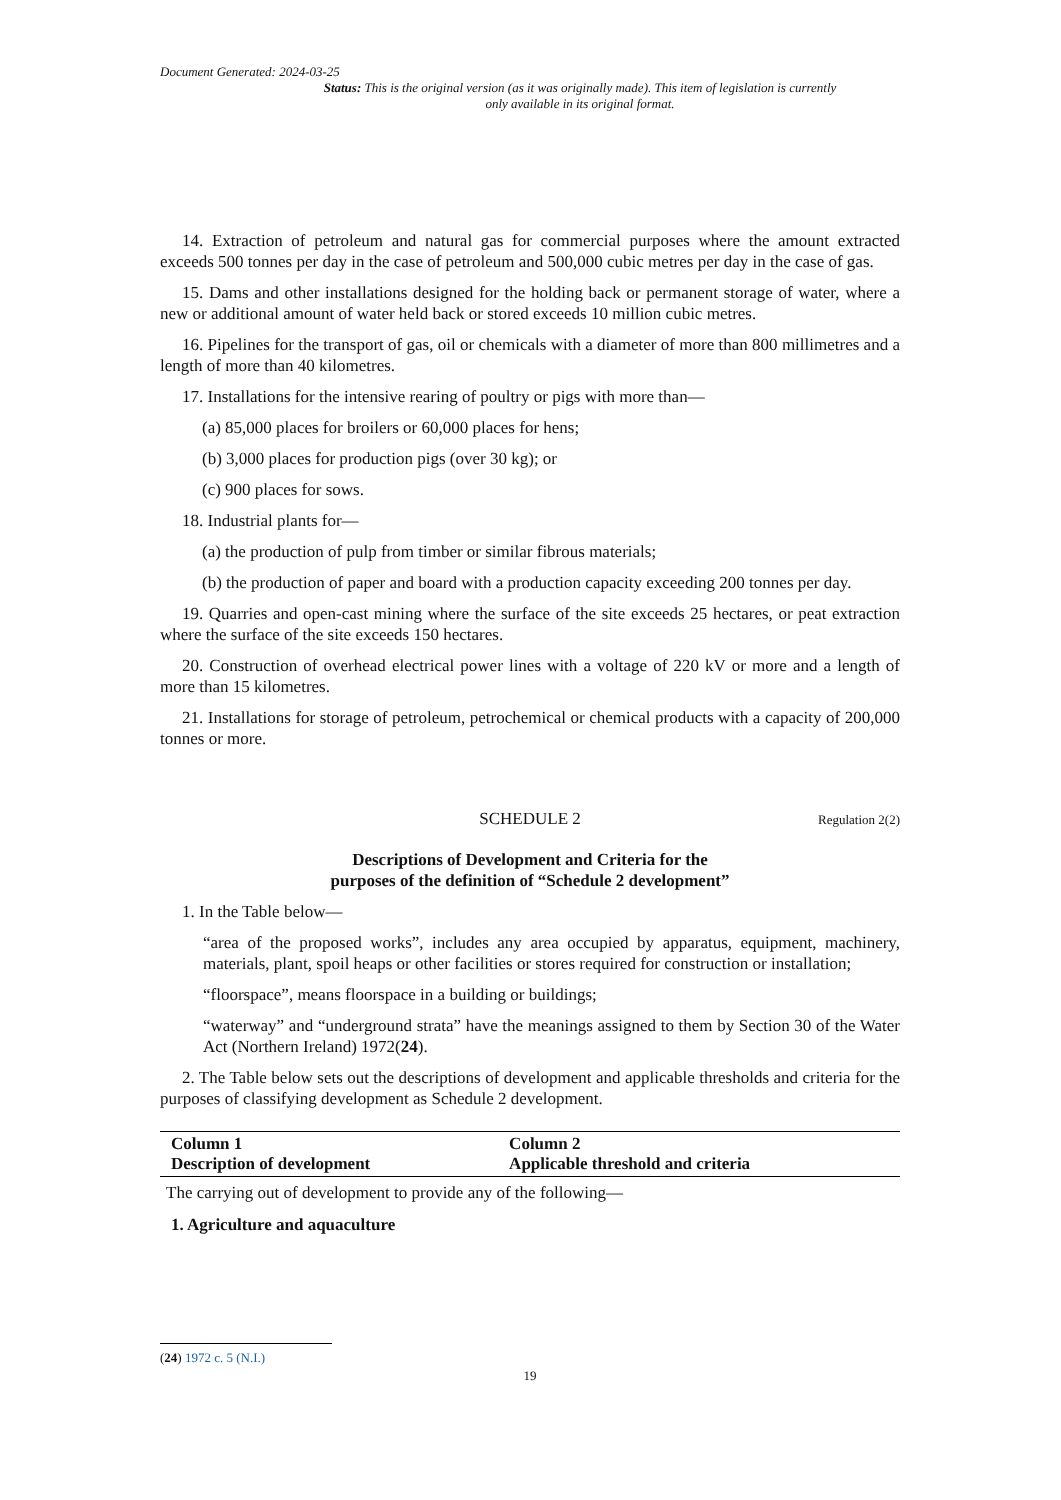Document Generated: 2024-03-25
Status: This is the original version (as it was originally made). This item of legislation is currently only available in its original format.
14. Extraction of petroleum and natural gas for commercial purposes where the amount extracted exceeds 500 tonnes per day in the case of petroleum and 500,000 cubic metres per day in the case of gas.
15. Dams and other installations designed for the holding back or permanent storage of water, where a new or additional amount of water held back or stored exceeds 10 million cubic metres.
16. Pipelines for the transport of gas, oil or chemicals with a diameter of more than 800 millimetres and a length of more than 40 kilometres.
17. Installations for the intensive rearing of poultry or pigs with more than—
(a) 85,000 places for broilers or 60,000 places for hens;
(b) 3,000 places for production pigs (over 30 kg); or
(c) 900 places for sows.
18. Industrial plants for—
(a) the production of pulp from timber or similar fibrous materials;
(b) the production of paper and board with a production capacity exceeding 200 tonnes per day.
19. Quarries and open-cast mining where the surface of the site exceeds 25 hectares, or peat extraction where the surface of the site exceeds 150 hectares.
20. Construction of overhead electrical power lines with a voltage of 220 kV or more and a length of more than 15 kilometres.
21. Installations for storage of petroleum, petrochemical or chemical products with a capacity of 200,000 tonnes or more.
SCHEDULE 2 Regulation 2(2)
Descriptions of Development and Criteria for the
purposes of the definition of “Schedule 2 development”
1. In the Table below—
“area of the proposed works”, includes any area occupied by apparatus, equipment, machinery, materials, plant, spoil heaps or other facilities or stores required for construction or installation;
“floorspace”, means floorspace in a building or buildings;
“waterway” and “underground strata” have the meanings assigned to them by Section 30 of the Water Act (Northern Ireland) 1972(24).
2. The Table below sets out the descriptions of development and applicable thresholds and criteria for the purposes of classifying development as Schedule 2 development.
| Column 1 Description of development | Column 2 Applicable threshold and criteria |
| --- | --- |
| The carrying out of development to provide any of the following— | |
| 1. Agriculture and aquaculture | |
(24) 1972 c. 5 (N.I.)
19